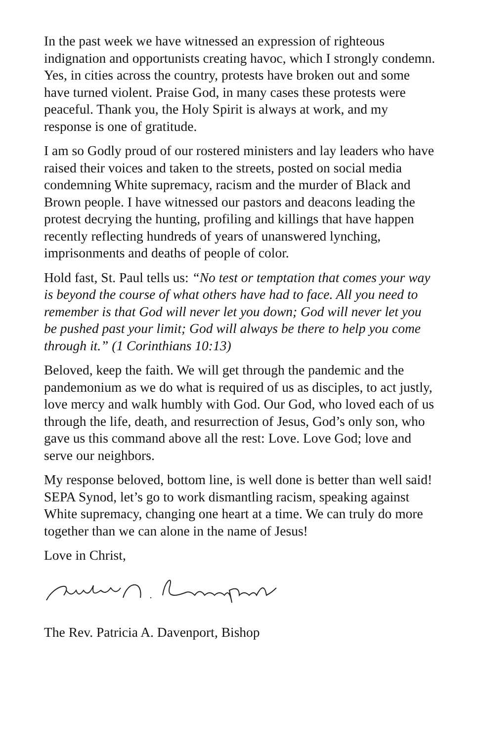In the past week we have witnessed an expression of righteous indignation and opportunists creating havoc, which I strongly condemn. Yes, in cities across the country, protests have broken out and some have turned violent. Praise God, in many cases these protests were peaceful. Thank you, the Holy Spirit is always at work, and my response is one of gratitude.
I am so Godly proud of our rostered ministers and lay leaders who have raised their voices and taken to the streets, posted on social media condemning White supremacy, racism and the murder of Black and Brown people. I have witnessed our pastors and deacons leading the protest decrying the hunting, profiling and killings that have happen recently reflecting hundreds of years of unanswered lynching, imprisonments and deaths of people of color.
Hold fast, St. Paul tells us: “No test or temptation that comes your way is beyond the course of what others have had to face. All you need to remember is that God will never let you down; God will never let you be pushed past your limit; God will always be there to help you come through it.” (1 Corinthians 10:13)
Beloved, keep the faith. We will get through the pandemic and the pandemonium as we do what is required of us as disciples, to act justly, love mercy and walk humbly with God. Our God, who loved each of us through the life, death, and resurrection of Jesus, God’s only son, who gave us this command above all the rest: Love. Love God; love and serve our neighbors.
My response beloved, bottom line, is well done is better than well said! SEPA Synod, let’s go to work dismantling racism, speaking against White supremacy, changing one heart at a time. We can truly do more together than we can alone in the name of Jesus!
Love in Christ,
The Rev. Patricia A. Davenport, Bishop